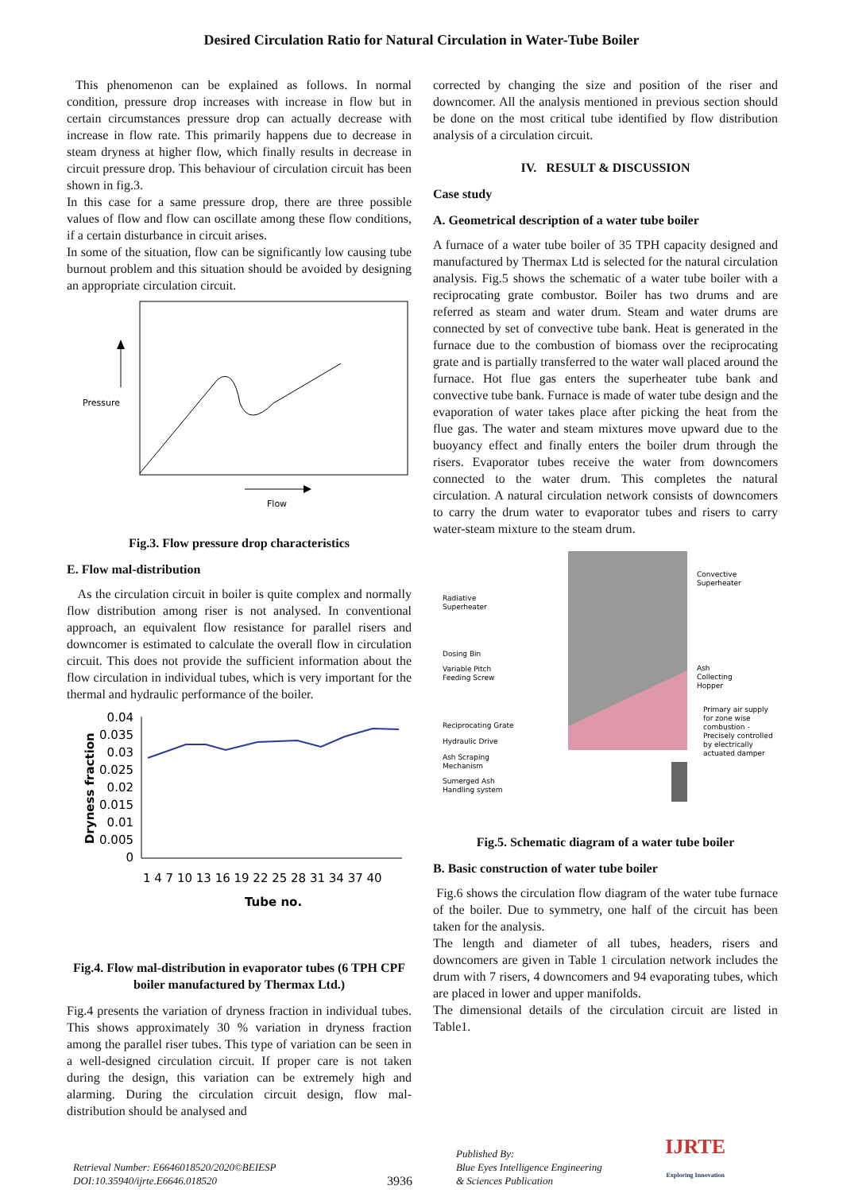Desired Circulation Ratio for Natural Circulation in Water-Tube Boiler
This phenomenon can be explained as follows. In normal condition, pressure drop increases with increase in flow but in certain circumstances pressure drop can actually decrease with increase in flow rate. This primarily happens due to decrease in steam dryness at higher flow, which finally results in decrease in circuit pressure drop. This behaviour of circulation circuit has been shown in fig.3.
In this case for a same pressure drop, there are three possible values of flow and flow can oscillate among these flow conditions, if a certain disturbance in circuit arises.
In some of the situation, flow can be significantly low causing tube burnout problem and this situation should be avoided by designing an appropriate circulation circuit.
Pressure
Flow
Fig.3. Flow pressure drop characteristics
E. Flow mal-distribution
As the circulation circuit in boiler is quite complex and normally flow distribution among riser is not analysed. In conventional approach, an equivalent flow resistance for parallel risers and downcomer is estimated to calculate the overall flow in circulation circuit. This does not provide the sufficient information about the flow circulation in individual tubes, which is very important for the thermal and hydraulic performance of the boiler.
Dryness fraction
0.04
0.035
0.03
0.025
0.02
0.015
0.01
0.005
0
1 4 7 10 13 16 19 22 25 28 31 34 37 40
Tube no.
Fig.4. Flow mal-distribution in evaporator tubes (6 TPH CPF boiler manufactured by Thermax Ltd.)
Fig.4 presents the variation of dryness fraction in individual tubes. This shows approximately 30 % variation in dryness fraction among the parallel riser tubes. This type of variation can be seen in a well-designed circulation circuit. If proper care is not taken during the design, this variation can be extremely high and alarming. During the circulation circuit design, flow mal-distribution should be analysed and
corrected by changing the size and position of the riser and downcomer. All the analysis mentioned in previous section should be done on the most critical tube identified by flow distribution analysis of a circulation circuit.
IV. RESULT & DISCUSSION
Case study
A. Geometrical description of a water tube boiler
A furnace of a water tube boiler of 35 TPH capacity designed and manufactured by Thermax Ltd is selected for the natural circulation analysis. Fig.5 shows the schematic of a water tube boiler with a reciprocating grate combustor. Boiler has two drums and are referred as steam and water drum. Steam and water drums are connected by set of convective tube bank. Heat is generated in the furnace due to the combustion of biomass over the reciprocating grate and is partially transferred to the water wall placed around the furnace. Hot flue gas enters the superheater tube bank and convective tube bank. Furnace is made of water tube design and the evaporation of water takes place after picking the heat from the flue gas. The water and steam mixtures move upward due to the buoyancy effect and finally enters the boiler drum through the risers. Evaporator tubes receive the water from downcomers connected to the water drum. This completes the natural circulation. A natural circulation network consists of downcomers to carry the drum water to evaporator tubes and risers to carry water-steam mixture to the steam drum.
Radiative
Superheater
Convective
Superheater
Dosing Bin
Variable Pitch
Feeding Screw
Ash
Collecting
Hopper
Reciprocating Grate
Hydraulic Drive
Ash Scraping
Mechanism
Sumerged Ash
Handling system
Primary air supply
for zone wise
combustion -
Precisely controlled
by electrically
actuated damper
Fig.5. Schematic diagram of a water tube boiler
B. Basic construction of water tube boiler
Fig.6 shows the circulation flow diagram of the water tube furnace of the boiler. Due to symmetry, one half of the circuit has been taken for the analysis.
The length and diameter of all tubes, headers, risers and downcomers are given in Table 1 circulation network includes the drum with 7 risers, 4 downcomers and 94 evaporating tubes, which are placed in lower and upper manifolds.
The dimensional details of the circulation circuit are listed in Table1.
Retrieval Number: E6646018520/2020©BEIESP
DOI:10.35940/ijrte.E6646.018520
3936
Published By:
Blue Eyes Intelligence Engineering
& Sciences Publication
IJRTE
Exploring Innovation